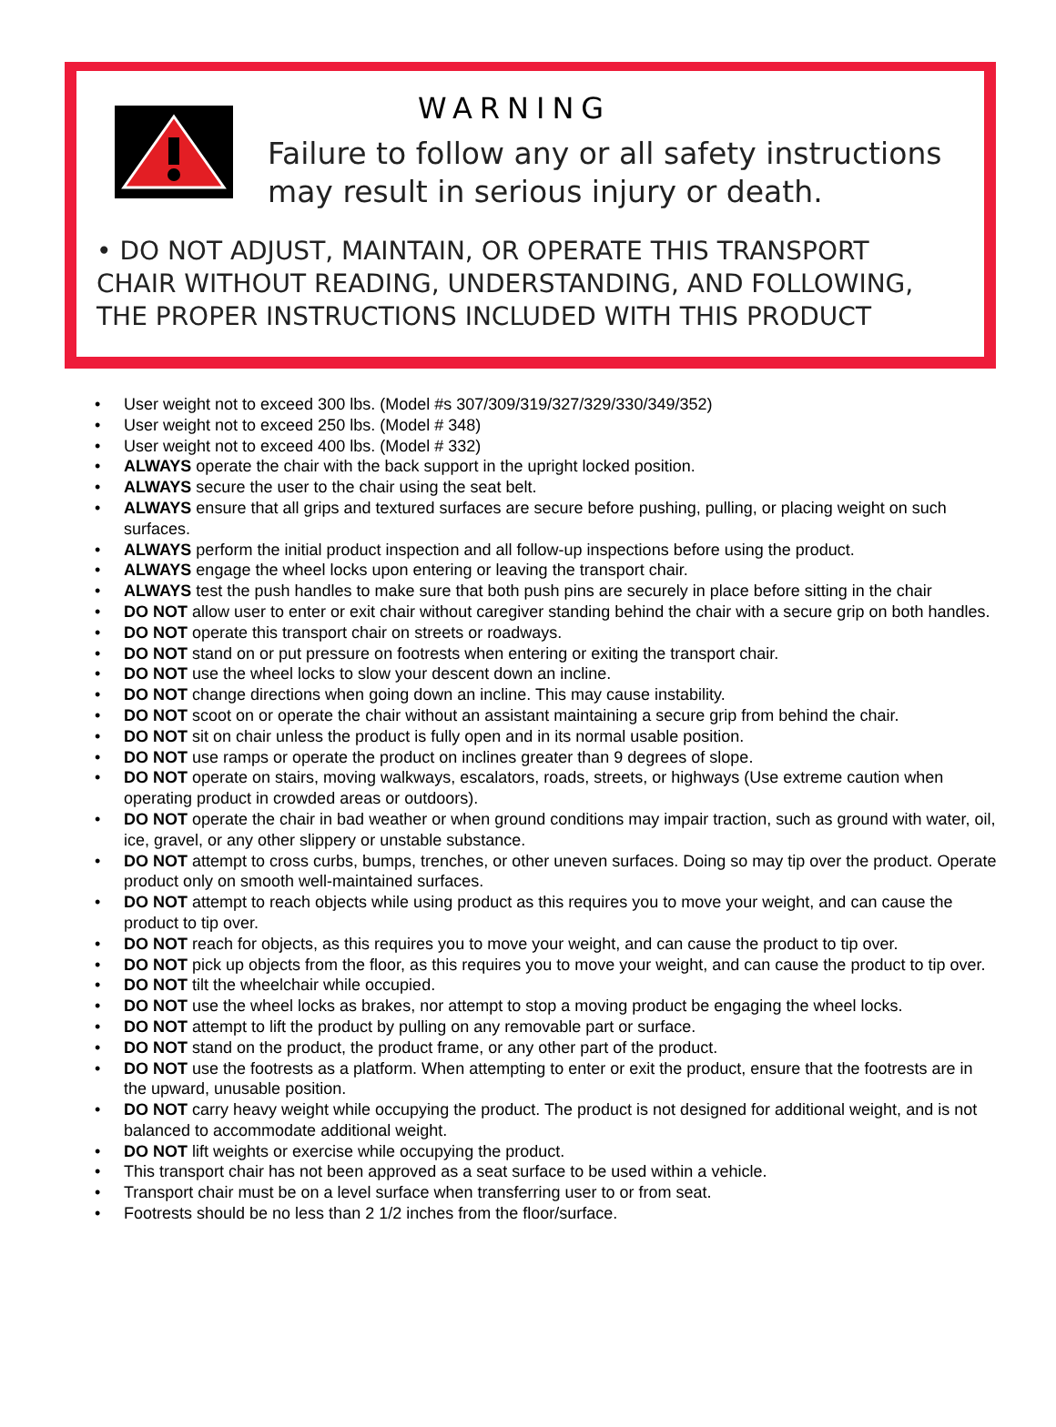WARNING
Failure to follow any or all safety instructions
may result in serious injury or death.
• DO NOT ADJUST, MAINTAIN, OR OPERATE THIS TRANSPORT
CHAIR WITHOUT READING, UNDERSTANDING, AND FOLLOWING,
THE PROPER INSTRUCTIONS INCLUDED WITH THIS PRODUCT
• User weight not to exceed 300 lbs. (Model #s 307/309/319/327/329/330/349/352)
• User weight not to exceed 250 lbs. (Model # 348)
• User weight not to exceed 400 lbs. (Model # 332)
• ALWAYS operate the chair with the back support in the upright locked position.
• ALWAYS secure the user to the chair using the seat belt.
• ALWAYS ensure that all grips and textured surfaces are secure before pushing, pulling, or placing weight on such surfaces.
• ALWAYS perform the initial product inspection and all follow-up inspections before using the product.
• ALWAYS engage the wheel locks upon entering or leaving the transport chair.
• ALWAYS test the push handles to make sure that both push pins are securely in place before sitting in the chair
• DO NOT allow user to enter or exit chair without caregiver standing behind the chair with a secure grip on both handles.
• DO NOT operate this transport chair on streets or roadways.
• DO NOT stand on or put pressure on footrests when entering or exiting the transport chair.
• DO NOT use the wheel locks to slow your descent down an incline.
• DO NOT change directions when going down an incline. This may cause instability.
• DO NOT scoot on or operate the chair without an assistant maintaining a secure grip from behind the chair.
• DO NOT sit on chair unless the product is fully open and in its normal usable position.
• DO NOT use ramps or operate the product on inclines greater than 9 degrees of slope.
• DO NOT operate on stairs, moving walkways, escalators, roads, streets, or highways (Use extreme caution when operating product in crowded areas or outdoors).
• DO NOT operate the chair in bad weather or when ground conditions may impair traction, such as ground with water, oil, ice, gravel, or any other slippery or unstable substance.
• DO NOT attempt to cross curbs, bumps, trenches, or other uneven surfaces. Doing so may tip over the product. Operate product only on smooth well-maintained surfaces.
• DO NOT attempt to reach objects while using product as this requires you to move your weight, and can cause the product to tip over.
• DO NOT reach for objects, as this requires you to move your weight, and can cause the product to tip over.
• DO NOT pick up objects from the floor, as this requires you to move your weight, and can cause the product to tip over.
• DO NOT tilt the wheelchair while occupied.
• DO NOT use the wheel locks as brakes, nor attempt to stop a moving product be engaging the wheel locks.
• DO NOT attempt to lift the product by pulling on any removable part or surface.
• DO NOT stand on the product, the product frame, or any other part of the product.
• DO NOT use the footrests as a platform. When attempting to enter or exit the product, ensure that the footrests are in the upward, unusable position.
• DO NOT carry heavy weight while occupying the product. The product is not designed for additional weight, and is not balanced to accommodate additional weight.
• DO NOT lift weights or exercise while occupying the product.
• This transport chair has not been approved as a seat surface to be used within a vehicle.
• Transport chair must be on a level surface when transferring user to or from seat.
• Footrests should be no less than 2 1/2 inches from the floor/surface.